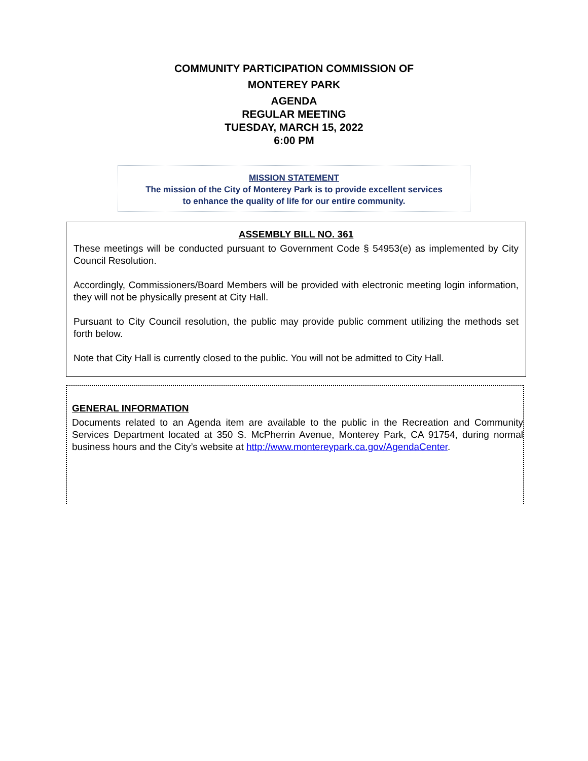COMMUNITY PARTICIPATION COMMISSION OF
MONTEREY PARK
AGENDA
REGULAR MEETING
TUESDAY, MARCH 15, 2022
6:00 PM
MISSION STATEMENT
The mission of the City of Monterey Park is to provide excellent services
to enhance the quality of life for our entire community.
ASSEMBLY BILL NO. 361
These meetings will be conducted pursuant to Government Code § 54953(e) as implemented by City Council Resolution.
Accordingly, Commissioners/Board Members will be provided with electronic meeting login information, they will not be physically present at City Hall.
Pursuant to City Council resolution, the public may provide public comment utilizing the methods set forth below.
Note that City Hall is currently closed to the public. You will not be admitted to City Hall.
GENERAL INFORMATION
Documents related to an Agenda item are available to the public in the Recreation and Community Services Department located at 350 S. McPherrin Avenue, Monterey Park, CA 91754, during normal business hours and the City’s website at http://www.montereypark.ca.gov/AgendaCenter.